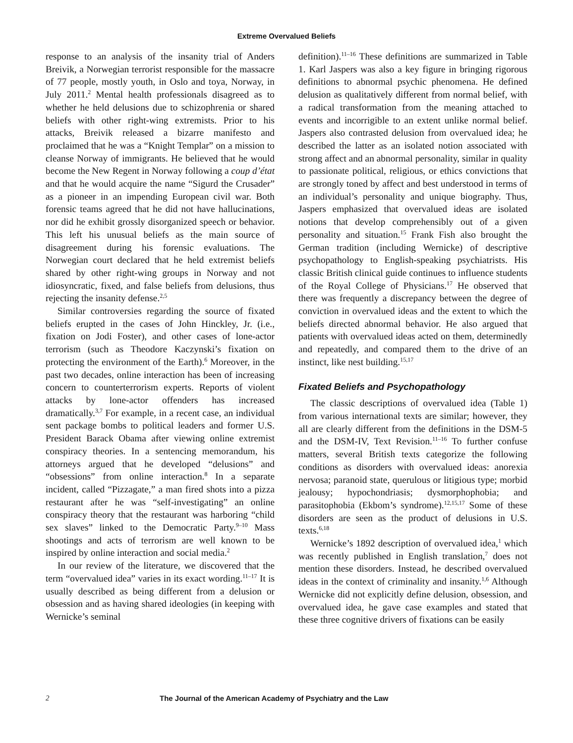Extreme Overvalued Beliefs
response to an analysis of the insanity trial of Anders Breivik, a Norwegian terrorist responsible for the massacre of 77 people, mostly youth, in Oslo and toya, Norway, in July 2011.<sup>2</sup> Mental health professionals disagreed as to whether he held delusions due to schizophrenia or shared beliefs with other right-wing extremists. Prior to his attacks, Breivik released a bizarre manifesto and proclaimed that he was a “Knight Templar” on a mission to cleanse Norway of immigrants. He believed that he would become the New Regent in Norway following a coup d’état and that he would acquire the name “Sigurd the Crusader” as a pioneer in an impending European civil war. Both forensic teams agreed that he did not have hallucinations, nor did he exhibit grossly disorganized speech or behavior. This left his unusual beliefs as the main source of disagreement during his forensic evaluations. The Norwegian court declared that he held extremist beliefs shared by other right-wing groups in Norway and not idiosyncratic, fixed, and false beliefs from delusions, thus rejecting the insanity defense.<sup>2,5</sup>
Similar controversies regarding the source of fixated beliefs erupted in the cases of John Hinckley, Jr. (i.e., fixation on Jodi Foster), and other cases of lone-actor terrorism (such as Theodore Kaczynski’s fixation on protecting the environment of the Earth).<sup>6</sup> Moreover, in the past two decades, online interaction has been of increasing concern to counterterrorism experts. Reports of violent attacks by lone-actor offenders has increased dramatically.<sup>3,7</sup> For example, in a recent case, an individual sent package bombs to political leaders and former U.S. President Barack Obama after viewing online extremist conspiracy theories. In a sentencing memorandum, his attorneys argued that he developed “delusions” and “obsessions” from online interaction.<sup>8</sup> In a separate incident, called “Pizzagate,” a man fired shots into a pizza restaurant after he was “self-investigating” an online conspiracy theory that the restaurant was harboring “child sex slaves” linked to the Democratic Party.<sup>9–10</sup> Mass shootings and acts of terrorism are well known to be inspired by online interaction and social media.<sup>2</sup>
In our review of the literature, we discovered that the term “overvalued idea” varies in its exact wording.<sup>11–17</sup> It is usually described as being different from a delusion or obsession and as having shared ideologies (in keeping with Wernicke’s seminal
definition).<sup>11–16</sup> These definitions are summarized in Table 1. Karl Jaspers was also a key figure in bringing rigorous definitions to abnormal psychic phenomena. He defined delusion as qualitatively different from normal belief, with a radical transformation from the meaning attached to events and incorrigible to an extent unlike normal belief. Jaspers also contrasted delusion from overvalued idea; he described the latter as an isolated notion associated with strong affect and an abnormal personality, similar in quality to passionate political, religious, or ethics convictions that are strongly toned by affect and best understood in terms of an individual’s personality and unique biography. Thus, Jaspers emphasized that overvalued ideas are isolated notions that develop comprehensibly out of a given personality and situation.<sup>15</sup> Frank Fish also brought the German tradition (including Wernicke) of descriptive psychopathology to English-speaking psychiatrists. His classic British clinical guide continues to influence students of the Royal College of Physicians.<sup>17</sup> He observed that there was frequently a discrepancy between the degree of conviction in overvalued ideas and the extent to which the beliefs directed abnormal behavior. He also argued that patients with overvalued ideas acted on them, determinedly and repeatedly, and compared them to the drive of an instinct, like nest building.<sup>15,17</sup>
Fixated Beliefs and Psychopathology
The classic descriptions of overvalued idea (Table 1) from various international texts are similar; however, they all are clearly different from the definitions in the DSM-5 and the DSM-IV, Text Revision.<sup>11–16</sup> To further confuse matters, several British texts categorize the following conditions as disorders with overvalued ideas: anorexia nervosa; paranoid state, querulous or litigious type; morbid jealousy; hypochondriasis; dysmorphophobia; and parasitophobia (Ekbom’s syndrome).<sup>12,15,17</sup> Some of these disorders are seen as the product of delusions in U.S. texts.<sup>6,18</sup>
Wernicke’s 1892 description of overvalued idea,<sup>1</sup> which was recently published in English translation,<sup>7</sup> does not mention these disorders. Instead, he described overvalued ideas in the context of criminality and insanity.<sup>1,6</sup> Although Wernicke did not explicitly define delusion, obsession, and overvalued idea, he gave case examples and stated that these three cognitive drivers of fixations can be easily
2 The Journal of the American Academy of Psychiatry and the Law